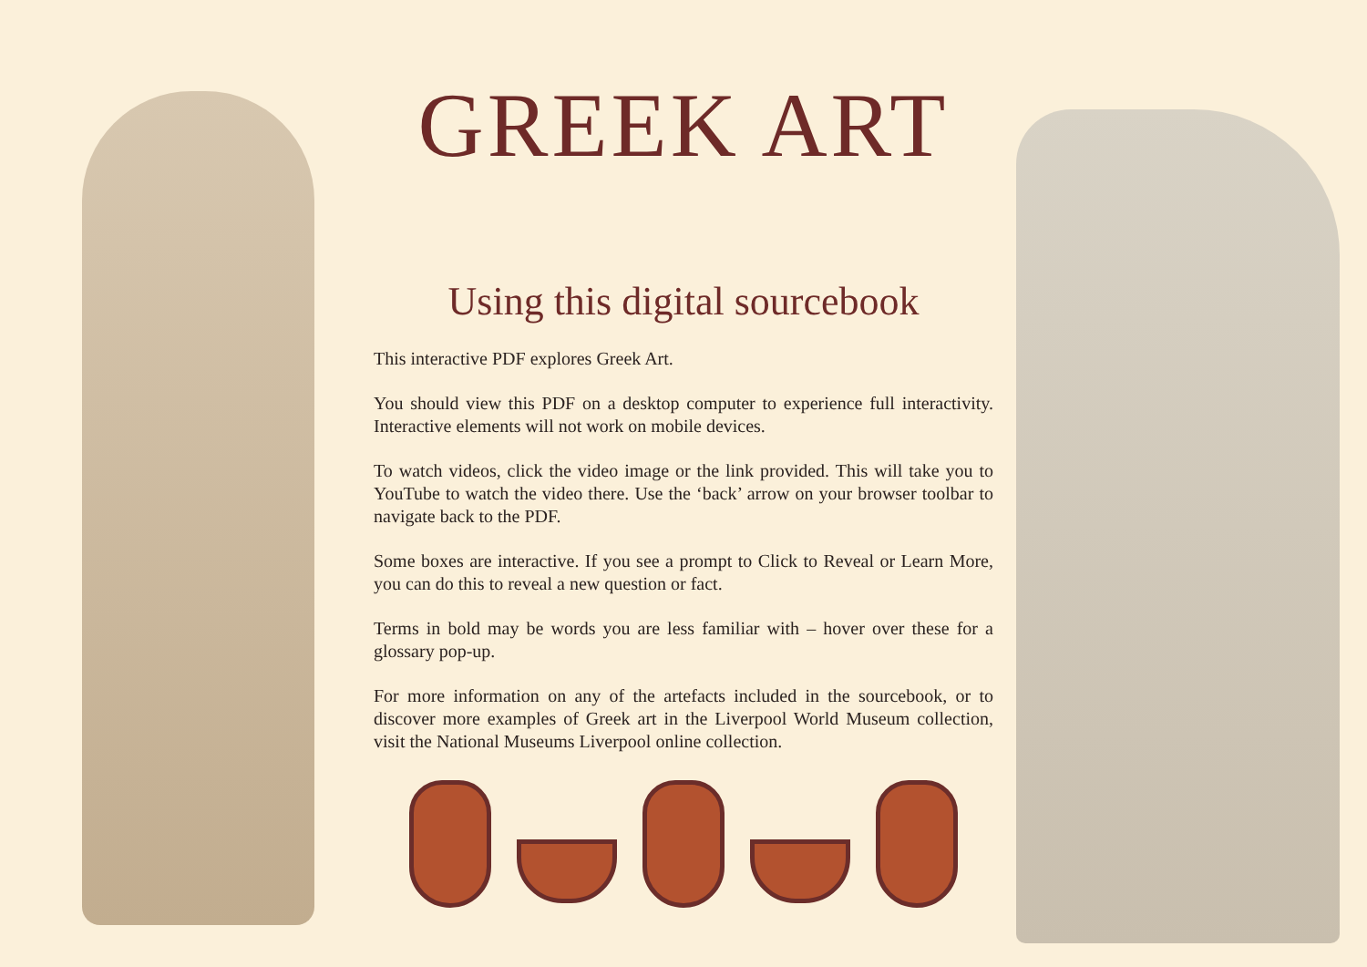GREEK ART
Using this digital sourcebook
This interactive PDF explores Greek Art.
You should view this PDF on a desktop computer to experience full interactivity. Interactive elements will not work on mobile devices.
To watch videos, click the video image or the link provided. This will take you to YouTube to watch the video there. Use the ‘back’ arrow on your browser toolbar to navigate back to the PDF.
Some boxes are interactive. If you see a prompt to Click to Reveal or Learn More, you can do this to reveal a new question or fact.
Terms in bold may be words you are less familiar with – hover over these for a glossary pop-up.
For more information on any of the artefacts included in the sourcebook, or to discover more examples of Greek art in the Liverpool World Museum collection, visit the National Museums Liverpool online collection.